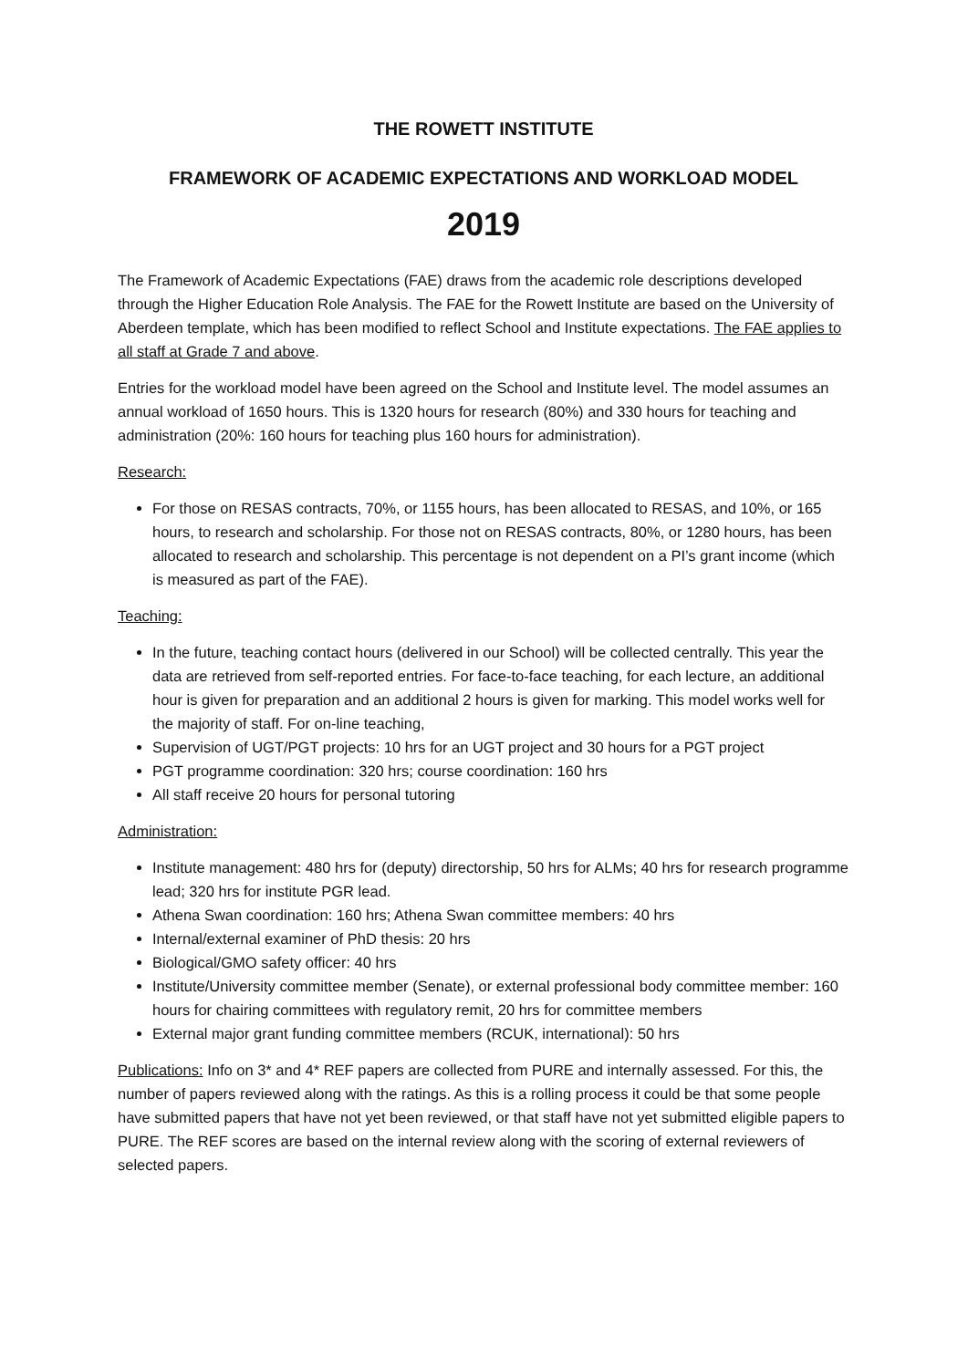THE ROWETT INSTITUTE
FRAMEWORK OF ACADEMIC EXPECTATIONS AND WORKLOAD MODEL
2019
The Framework of Academic Expectations (FAE) draws from the academic role descriptions developed through the Higher Education Role Analysis. The FAE for the Rowett Institute are based on the University of Aberdeen template, which has been modified to reflect School and Institute expectations. The FAE applies to all staff at Grade 7 and above.
Entries for the workload model have been agreed on the School and Institute level. The model assumes an annual workload of 1650 hours. This is 1320 hours for research (80%) and 330 hours for teaching and administration (20%: 160 hours for teaching plus 160 hours for administration).
Research:
For those on RESAS contracts, 70%, or 1155 hours, has been allocated to RESAS, and 10%, or 165 hours, to research and scholarship. For those not on RESAS contracts, 80%, or 1280 hours, has been allocated to research and scholarship. This percentage is not dependent on a PI’s grant income (which is measured as part of the FAE).
Teaching:
In the future, teaching contact hours (delivered in our School) will be collected centrally. This year the data are retrieved from self-reported entries. For face-to-face teaching, for each lecture, an additional hour is given for preparation and an additional 2 hours is given for marking. This model works well for the majority of staff. For on-line teaching,
Supervision of UGT/PGT projects: 10 hrs for an UGT project and 30 hours for a PGT project
PGT programme coordination: 320 hrs; course coordination: 160 hrs
All staff receive 20 hours for personal tutoring
Administration:
Institute management: 480 hrs for (deputy) directorship, 50 hrs for ALMs; 40 hrs for research programme lead; 320 hrs for institute PGR lead.
Athena Swan coordination: 160 hrs; Athena Swan committee members: 40 hrs
Internal/external examiner of PhD thesis: 20 hrs
Biological/GMO safety officer: 40 hrs
Institute/University committee member (Senate), or external professional body committee member: 160 hours for chairing committees with regulatory remit, 20 hrs for committee members
External major grant funding committee members (RCUK, international): 50 hrs
Publications: Info on 3* and 4* REF papers are collected from PURE and internally assessed. For this, the number of papers reviewed along with the ratings. As this is a rolling process it could be that some people have submitted papers that have not yet been reviewed, or that staff have not yet submitted eligible papers to PURE. The REF scores are based on the internal review along with the scoring of external reviewers of selected papers.